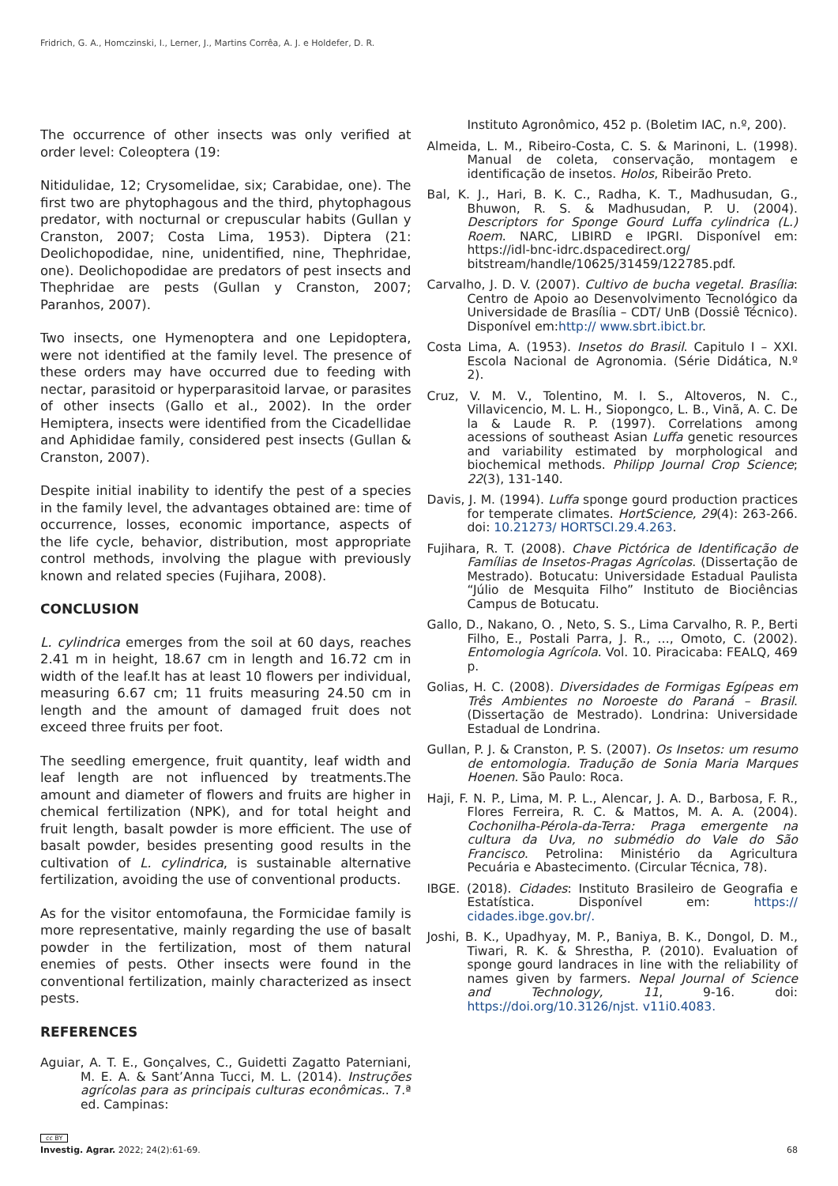Fridrich, G. A., Homczinski, I., Lerner, J., Martins Corrêa, A. J. e Holdefer, D. R.
The occurrence of other insects was only verified at order level: Coleoptera (19:
Nitidulidae, 12; Crysomelidae, six; Carabidae, one). The first two are phytophagous and the third, phytophagous predator, with nocturnal or crepuscular habits (Gullan y Cranston, 2007; Costa Lima, 1953). Diptera (21: Deolichopodidae, nine, unidentified, nine, Thephridae, one). Deolichopodidae are predators of pest insects and Thephridae are pests (Gullan y Cranston, 2007; Paranhos, 2007).
Two insects, one Hymenoptera and one Lepidoptera, were not identified at the family level. The presence of these orders may have occurred due to feeding with nectar, parasitoid or hyperparasitoid larvae, or parasites of other insects (Gallo et al., 2002). In the order Hemiptera, insects were identified from the Cicadellidae and Aphididae family, considered pest insects (Gullan & Cranston, 2007).
Despite initial inability to identify the pest of a species in the family level, the advantages obtained are: time of occurrence, losses, economic importance, aspects of the life cycle, behavior, distribution, most appropriate control methods, involving the plague with previously known and related species (Fujihara, 2008).
CONCLUSION
L. cylindrica emerges from the soil at 60 days, reaches 2.41 m in height, 18.67 cm in length and 16.72 cm in width of the leaf.It has at least 10 flowers per individual, measuring 6.67 cm; 11 fruits measuring 24.50 cm in length and the amount of damaged fruit does not exceed three fruits per foot.
The seedling emergence, fruit quantity, leaf width and leaf length are not influenced by treatments.The amount and diameter of flowers and fruits are higher in chemical fertilization (NPK), and for total height and fruit length, basalt powder is more efficient. The use of basalt powder, besides presenting good results in the cultivation of L. cylindrica, is sustainable alternative fertilization, avoiding the use of conventional products.
As for the visitor entomofauna, the Formicidae family is more representative, mainly regarding the use of basalt powder in the fertilization, most of them natural enemies of pests. Other insects were found in the conventional fertilization, mainly characterized as insect pests.
REFERENCES
Aguiar, A. T. E., Gonçalves, C., Guidetti Zagatto Paterniani, M. E. A. & Sant’Anna Tucci, M. L. (2014). Instruções agrícolas para as principais culturas econômicas.. 7.ª ed. Campinas:
Instituto Agronômico, 452 p. (Boletim IAC, n.º, 200).
Almeida, L. M., Ribeiro-Costa, C. S. & Marinoni, L. (1998). Manual de coleta, conservação, montagem e identificação de insetos. Holos, Ribeirão Preto.
Bal, K. J., Hari, B. K. C., Radha, K. T., Madhusudan, G., Bhuwon, R. S. & Madhusudan, P. U. (2004). Descriptors for Sponge Gourd Luffa cylindrica (L.) Roem. NARC, LIBIRD e IPGRI. Disponível em: https://idl-bnc-idrc.dspacedirect.org/ bitstream/handle/10625/31459/122785.pdf.
Carvalho, J. D. V. (2007). Cultivo de bucha vegetal. Brasília: Centro de Apoio ao Desenvolvimento Tecnológico da Universidade de Brasília – CDT/ UnB (Dossiê Técnico). Disponível em:http:// www.sbrt.ibict.br.
Costa Lima, A. (1953). Insetos do Brasil. Capitulo I – XXI. Escola Nacional de Agronomia. (Série Didática, N.º 2).
Cruz, V. M. V., Tolentino, M. I. S., Altoveros, N. C., Villavicencio, M. L. H., Siopongco, L. B., Vinã, A. C. De la & Laude R. P. (1997). Correlations among acessions of southeast Asian Luffa genetic resources and variability estimated by morphological and biochemical methods. Philipp Journal Crop Science; 22(3), 131-140.
Davis, J. M. (1994). Luffa sponge gourd production practices for temperate climates. HortScience, 29(4): 263-266. doi: 10.21273/ HORTSCI.29.4.263.
Fujihara, R. T. (2008). Chave Pictórica de Identificação de Famílias de Insetos-Pragas Agrícolas. (Dissertação de Mestrado). Botucatu: Universidade Estadual Paulista “Júlio de Mesquita Filho” Instituto de Biociências Campus de Botucatu.
Gallo, D., Nakano, O. , Neto, S. S., Lima Carvalho, R. P., Berti Filho, E., Postali Parra, J. R., …, Omoto, C. (2002). Entomologia Agrícola. Vol. 10. Piracicaba: FEALQ, 469 p.
Golias, H. C. (2008). Diversidades de Formigas Egípeas em Três Ambientes no Noroeste do Paraná – Brasil. (Dissertação de Mestrado). Londrina: Universidade Estadual de Londrina.
Gullan, P. J. & Cranston, P. S. (2007). Os Insetos: um resumo de entomologia. Tradução de Sonia Maria Marques Hoenen. São Paulo: Roca.
Haji, F. N. P., Lima, M. P. L., Alencar, J. A. D., Barbosa, F. R., Flores Ferreira, R. C. & Mattos, M. A. A. (2004). Cochonilha-Pérola-da-Terra: Praga emergente na cultura da Uva, no submédio do Vale do São Francisco. Petrolina: Ministério da Agricultura Pecuária e Abastecimento. (Circular Técnica, 78).
IBGE. (2018). Cidades: Instituto Brasileiro de Geografia e Estatística. Disponível em: https:// cidades.ibge.gov.br/.
Joshi, B. K., Upadhyay, M. P., Baniya, B. K., Dongol, D. M., Tiwari, R. K. & Shrestha, P. (2010). Evaluation of sponge gourd landraces in line with the reliability of names given by farmers. Nepal Journal of Science and Technology, 11, 9-16. doi: https://doi.org/10.3126/njst. v11i0.4083.
cc BY
Investig. Agrar. 2022; 24(2):61-69. 68